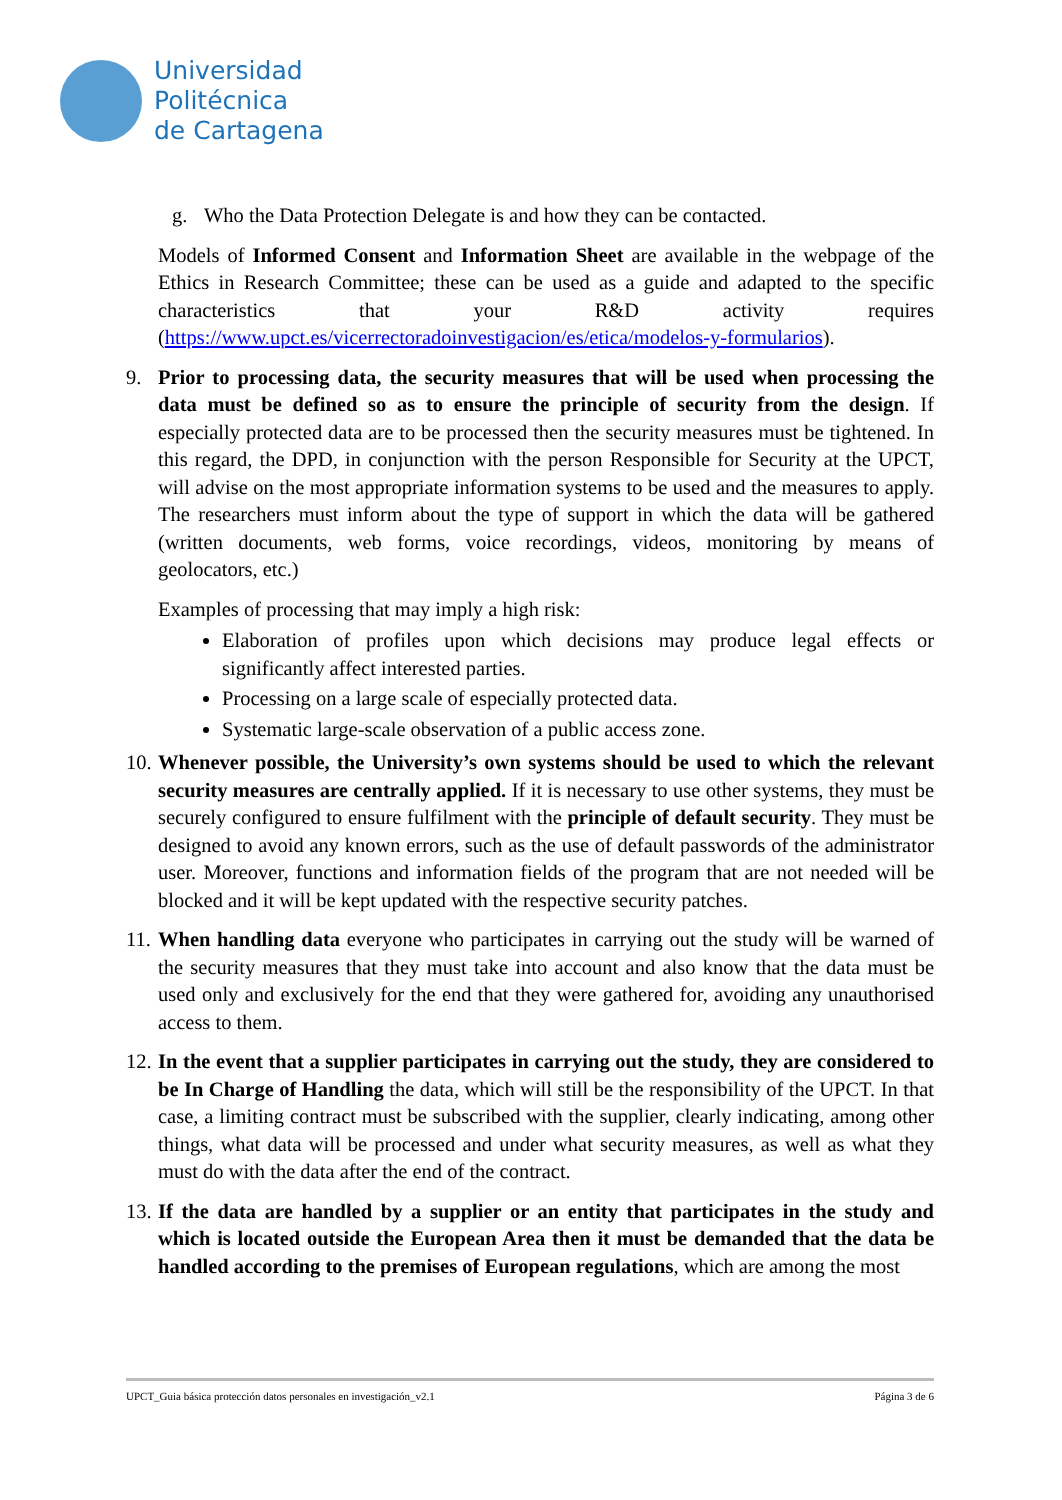Universidad
Politécnica
de Cartagena
g. Who the Data Protection Delegate is and how they can be contacted.
Models of Informed Consent and Information Sheet are available in the webpage of the Ethics in Research Committee; these can be used as a guide and adapted to the specific characteristics that your R&D activity requires (https://www.upct.es/vicerrectoradoinvestigacion/es/etica/modelos-y-formularios).
9. Prior to processing data, the security measures that will be used when processing the data must be defined so as to ensure the principle of security from the design. If especially protected data are to be processed then the security measures must be tightened. In this regard, the DPD, in conjunction with the person Responsible for Security at the UPCT, will advise on the most appropriate information systems to be used and the measures to apply. The researchers must inform about the type of support in which the data will be gathered (written documents, web forms, voice recordings, videos, monitoring by means of geolocators, etc.)
Examples of processing that may imply a high risk:
Elaboration of profiles upon which decisions may produce legal effects or significantly affect interested parties.
Processing on a large scale of especially protected data.
Systematic large-scale observation of a public access zone.
10.
Whenever possible, the University’s own systems should be used to which the relevant security measures are centrally applied. If it is necessary to use other systems, they must be securely configured to ensure fulfilment with the principle of default security. They must be designed to avoid any known errors, such as the use of default passwords of the administrator user. Moreover, functions and information fields of the program that are not needed will be blocked and it will be kept updated with the respective security patches.
11.
When handling data everyone who participates in carrying out the study will be warned of the security measures that they must take into account and also know that the data must be used only and exclusively for the end that they were gathered for, avoiding any unauthorised access to them.
12.
In the event that a supplier participates in carrying out the study, they are considered to be In Charge of Handling the data, which will still be the responsibility of the UPCT. In that case, a limiting contract must be subscribed with the supplier, clearly indicating, among other things, what data will be processed and under what security measures, as well as what they must do with the data after the end of the contract.
13.
If the data are handled by a supplier or an entity that participates in the study and which is located outside the European Area then it must be demanded that the data be handled according to the premises of European regulations, which are among the most
UPCT_Guia básica protección datos personales en investigación_v2.1 Página 3 de 6